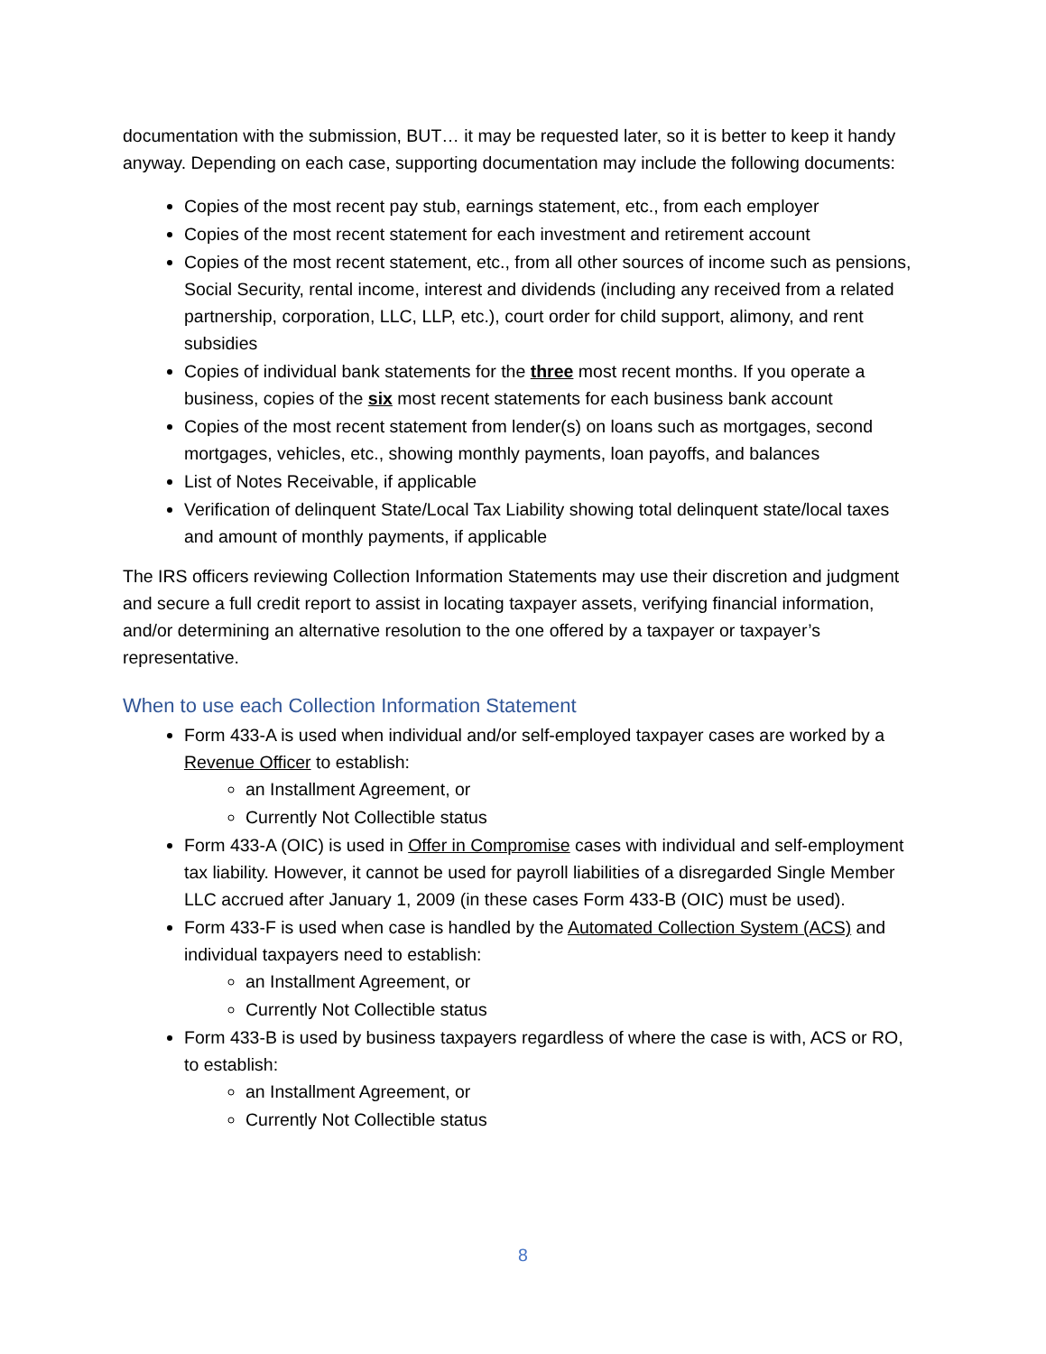documentation with the submission, BUT… it may be requested later, so it is better to keep it handy anyway. Depending on each case, supporting documentation may include the following documents:
Copies of the most recent pay stub, earnings statement, etc., from each employer
Copies of the most recent statement for each investment and retirement account
Copies of the most recent statement, etc., from all other sources of income such as pensions, Social Security, rental income, interest and dividends (including any received from a related partnership, corporation, LLC, LLP, etc.), court order for child support, alimony, and rent subsidies
Copies of individual bank statements for the three most recent months. If you operate a business, copies of the six most recent statements for each business bank account
Copies of the most recent statement from lender(s) on loans such as mortgages, second mortgages, vehicles, etc., showing monthly payments, loan payoffs, and balances
List of Notes Receivable, if applicable
Verification of delinquent State/Local Tax Liability showing total delinquent state/local taxes and amount of monthly payments, if applicable
The IRS officers reviewing Collection Information Statements may use their discretion and judgment and secure a full credit report to assist in locating taxpayer assets, verifying financial information, and/or determining an alternative resolution to the one offered by a taxpayer or taxpayer’s representative.
When to use each Collection Information Statement
Form 433-A is used when individual and/or self-employed taxpayer cases are worked by a Revenue Officer to establish:
an Installment Agreement, or
Currently Not Collectible status
Form 433-A (OIC) is used in Offer in Compromise cases with individual and self-employment tax liability. However, it cannot be used for payroll liabilities of a disregarded Single Member LLC accrued after January 1, 2009 (in these cases Form 433-B (OIC) must be used).
Form 433-F is used when case is handled by the Automated Collection System (ACS) and individual taxpayers need to establish:
an Installment Agreement, or
Currently Not Collectible status
Form 433-B is used by business taxpayers regardless of where the case is with, ACS or RO, to establish:
an Installment Agreement, or
Currently Not Collectible status
8